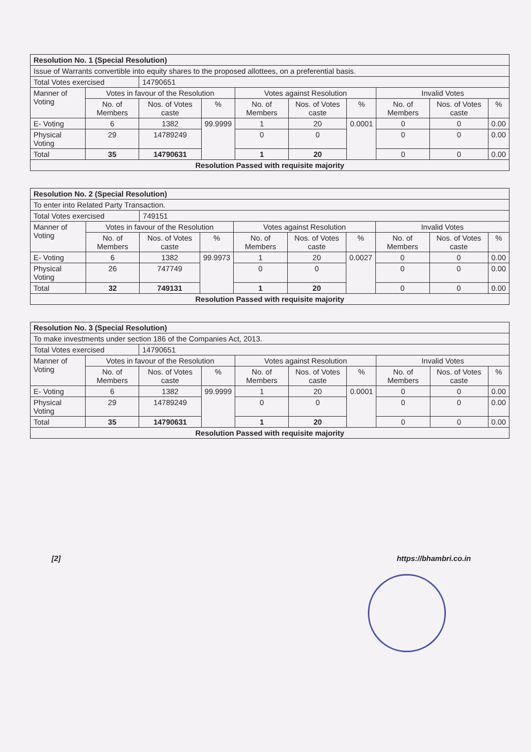| Resolution No. 1 (Special Resolution) | | | | | | | | | |
| --- | --- | --- | --- | --- | --- | --- | --- | --- | --- |
| Issue of Warrants convertible into equity shares to the proposed allottees, on a preferential basis. | | | | | | | | | |
| Total Votes exercised | | 14790651 | | | | | | | |
| Manner of Voting | Votes in favour of the Resolution | | | Votes against Resolution | | | Invalid Votes | | |
| | No. of Members | Nos. of Votes caste | % | No. of Members | Nos. of Votes caste | % | No. of Members | Nos. of Votes caste | % |
| E- Voting | 6 | 1382 | 99.9999 | 1 | 20 | 0.0001 | 0 | 0 | 0.00 |
| Physical Voting | 29 | 14789249 | | 0 | 0 | | 0 | 0 | 0.00 |
| Total | 35 | 14790631 | | 1 | 20 | | 0 | 0 | 0.00 |
| Resolution Passed with requisite majority | | | | | | | | | |
| Resolution No. 2 (Special Resolution) | | | | | | | | | |
| --- | --- | --- | --- | --- | --- | --- | --- | --- | --- |
| To enter into Related Party Transaction. | | | | | | | | | |
| Total Votes exercised | | 749151 | | | | | | | |
| Manner of Voting | Votes in favour of the Resolution | | | Votes against Resolution | | | Invalid Votes | | |
| | No. of Members | Nos. of Votes caste | % | No. of Members | Nos. of Votes caste | % | No. of Members | Nos. of Votes caste | % |
| E- Voting | 6 | 1382 | 99.9973 | 1 | 20 | 0.0027 | 0 | 0 | 0.00 |
| Physical Voting | 26 | 747749 | | 0 | 0 | | 0 | 0 | 0.00 |
| Total | 32 | 749131 | | 1 | 20 | | 0 | 0 | 0.00 |
| Resolution Passed with requisite majority | | | | | | | | | |
| Resolution No. 3 (Special Resolution) | | | | | | | | | |
| --- | --- | --- | --- | --- | --- | --- | --- | --- | --- |
| To make investments under section 186 of the Companies Act, 2013. | | | | | | | | | |
| Total Votes exercised | | 14790651 | | | | | | | |
| Manner of Voting | Votes in favour of the Resolution | | | Votes against Resolution | | | Invalid Votes | | |
| | No. of Members | Nos. of Votes caste | % | No. of Members | Nos. of Votes caste | % | No. of Members | Nos. of Votes caste | % |
| E- Voting | 6 | 1382 | 99.9999 | 1 | 20 | 0.0001 | 0 | 0 | 0.00 |
| Physical Voting | 29 | 14789249 | | 0 | 0 | | 0 | 0 | 0.00 |
| Total | 35 | 14790631 | | 1 | 20 | | 0 | 0 | 0.00 |
| Resolution Passed with requisite majority | | | | | | | | | |
[2] https://bhambri.co.in